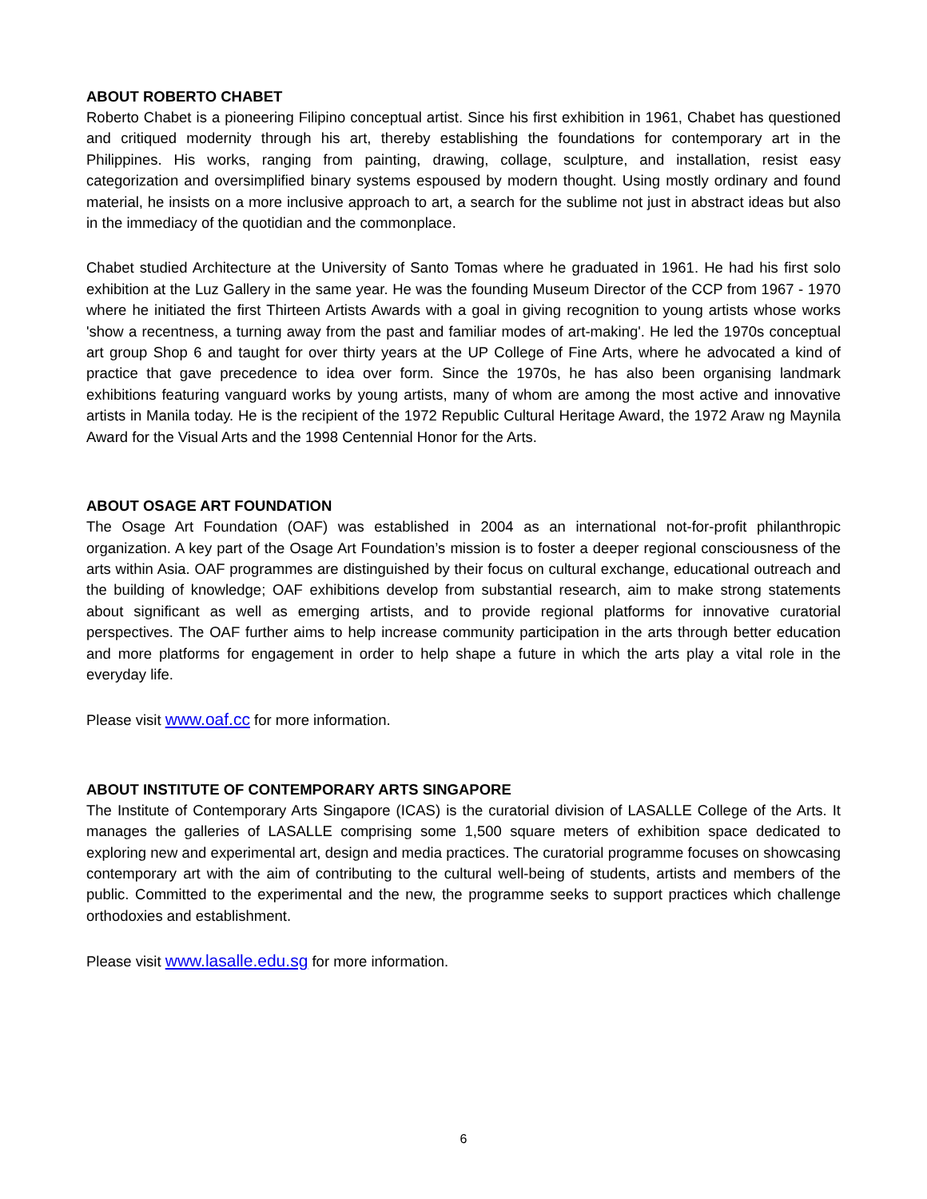ABOUT ROBERTO CHABET
Roberto Chabet is a pioneering Filipino conceptual artist. Since his first exhibition in 1961, Chabet has questioned and critiqued modernity through his art, thereby establishing the foundations for contemporary art in the Philippines. His works, ranging from painting, drawing, collage, sculpture, and installation, resist easy categorization and oversimplified binary systems espoused by modern thought. Using mostly ordinary and found material, he insists on a more inclusive approach to art, a search for the sublime not just in abstract ideas but also in the immediacy of the quotidian and the commonplace.
Chabet studied Architecture at the University of Santo Tomas where he graduated in 1961. He had his first solo exhibition at the Luz Gallery in the same year. He was the founding Museum Director of the CCP from 1967 - 1970 where he initiated the first Thirteen Artists Awards with a goal in giving recognition to young artists whose works 'show a recentness, a turning away from the past and familiar modes of art-making'. He led the 1970s conceptual art group Shop 6 and taught for over thirty years at the UP College of Fine Arts, where he advocated a kind of practice that gave precedence to idea over form. Since the 1970s, he has also been organising landmark exhibitions featuring vanguard works by young artists, many of whom are among the most active and innovative artists in Manila today. He is the recipient of the 1972 Republic Cultural Heritage Award, the 1972 Araw ng Maynila Award for the Visual Arts and the 1998 Centennial Honor for the Arts.
ABOUT OSAGE ART FOUNDATION
The Osage Art Foundation (OAF) was established in 2004 as an international not-for-profit philanthropic organization. A key part of the Osage Art Foundation’s mission is to foster a deeper regional consciousness of the arts within Asia. OAF programmes are distinguished by their focus on cultural exchange, educational outreach and the building of knowledge; OAF exhibitions develop from substantial research, aim to make strong statements about significant as well as emerging artists, and to provide regional platforms for innovative curatorial perspectives. The OAF further aims to help increase community participation in the arts through better education and more platforms for engagement in order to help shape a future in which the arts play a vital role in the everyday life.
Please visit www.oaf.cc for more information.
ABOUT INSTITUTE OF CONTEMPORARY ARTS SINGAPORE
The Institute of Contemporary Arts Singapore (ICAS) is the curatorial division of LASALLE College of the Arts. It manages the galleries of LASALLE comprising some 1,500 square meters of exhibition space dedicated to exploring new and experimental art, design and media practices. The curatorial programme focuses on showcasing contemporary art with the aim of contributing to the cultural well-being of students, artists and members of the public. Committed to the experimental and the new, the programme seeks to support practices which challenge orthodoxies and establishment.
Please visit www.lasalle.edu.sg for more information.
6